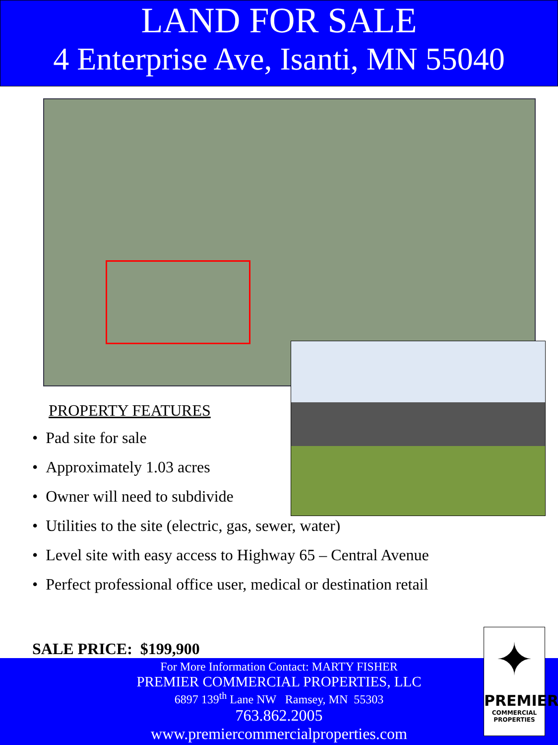LAND FOR SALE
4 Enterprise Ave, Isanti, MN 55040
PROPERTY FEATURES
• Pad site for sale
• Approximately 1.03 acres
• Owner will need to subdivide
• Utilities to the site (electric, gas, sewer, water)
• Level site with easy access to Highway 65 – Central Avenue
• Perfect professional office user, medical or destination retail
SALE PRICE: $199,900
For More Information Contact: MARTY FISHER
PREMIER COMMERCIAL PROPERTIES, LLC
6897 139<sup>th</sup> Lane NW Ramsey, MN 55303
763.862.2005
www.premiercommercialproperties.com
✦
PREMIER
COMMERCIAL
PROPERTIES